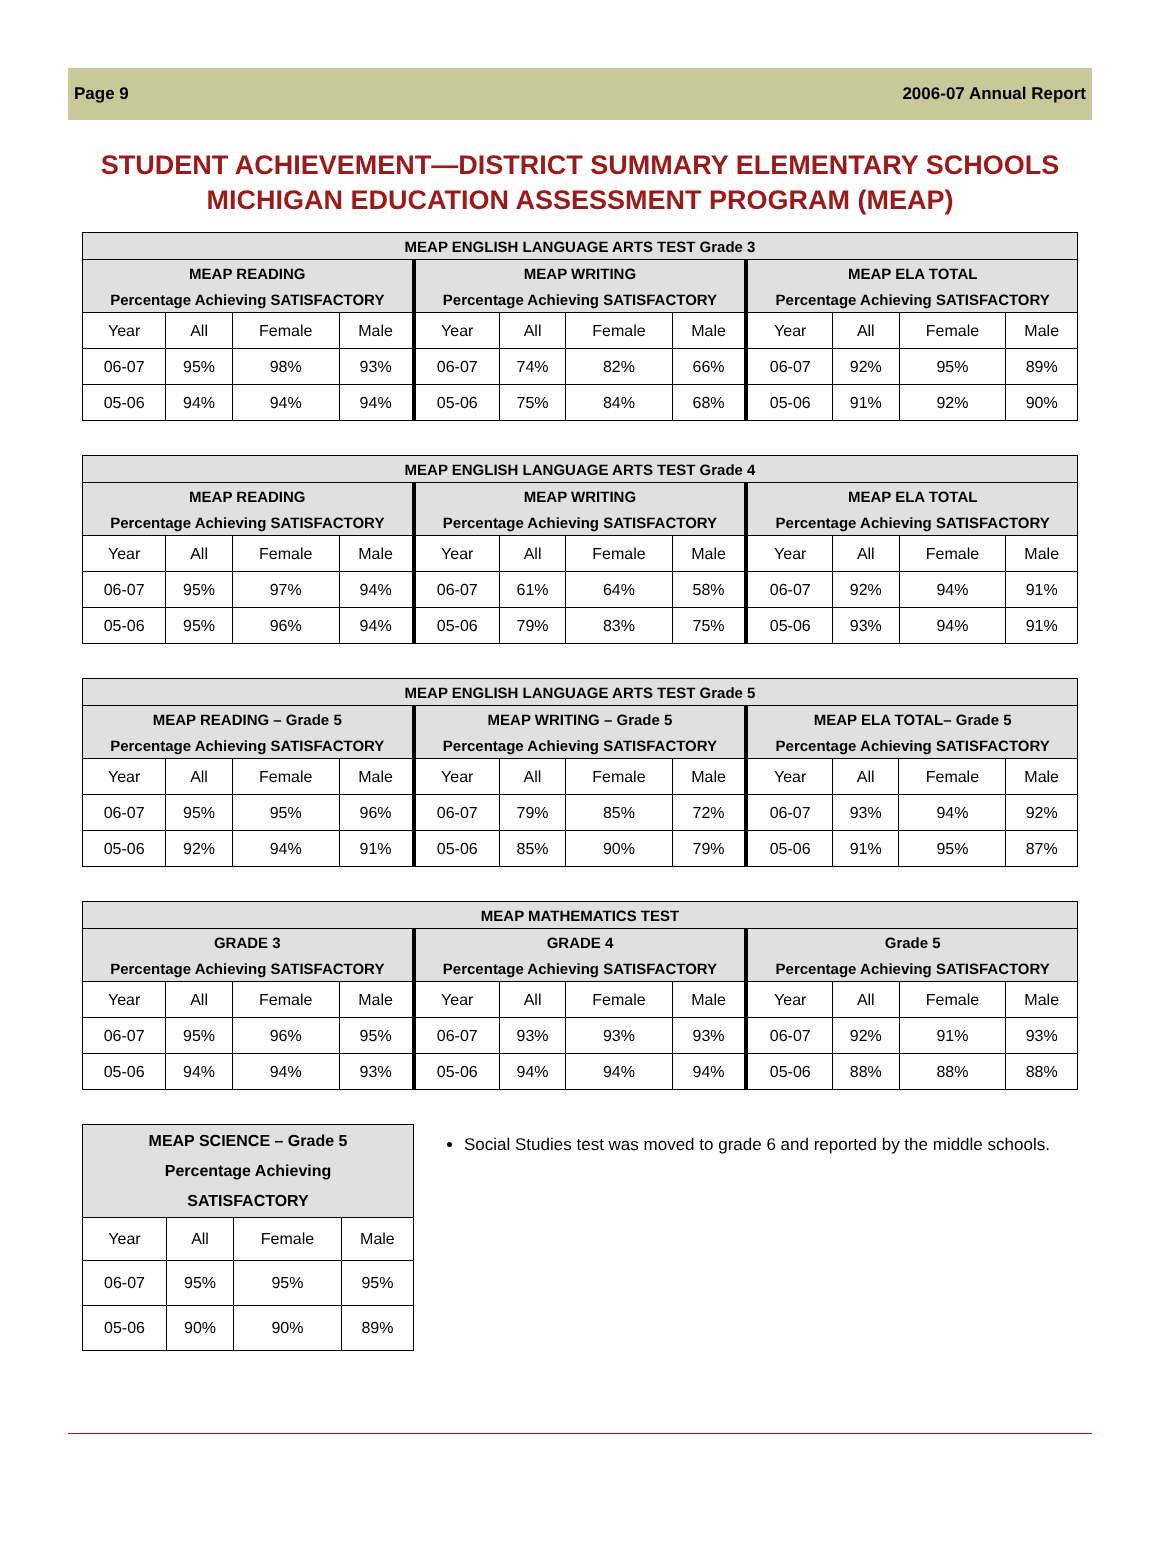Page 9 2006-07 Annual Report
STUDENT ACHIEVEMENT—DISTRICT SUMMARY ELEMENTARY SCHOOLS
MICHIGAN EDUCATION ASSESSMENT PROGRAM (MEAP)
| MEAP ENGLISH LANGUAGE ARTS TEST Grade 3 | | | | | | | | | | | |
| --- | --- | --- | --- | --- | --- | --- | --- | --- | --- | --- | --- |
| MEAP READING | | | | MEAP WRITING | | | | MEAP ELA TOTAL | | | |
| Percentage Achieving SATISFACTORY | | | | Percentage Achieving SATISFACTORY | | | | Percentage Achieving SATISFACTORY | | | |
| Year | All | Female | Male | Year | All | Female | Male | Year | All | Female | Male |
| 06-07 | 95% | 98% | 93% | 06-07 | 74% | 82% | 66% | 06-07 | 92% | 95% | 89% |
| 05-06 | 94% | 94% | 94% | 05-06 | 75% | 84% | 68% | 05-06 | 91% | 92% | 90% |
| MEAP ENGLISH LANGUAGE ARTS TEST Grade 4 | | | | | | | | | | | |
| --- | --- | --- | --- | --- | --- | --- | --- | --- | --- | --- | --- |
| MEAP READING | | | | MEAP WRITING | | | | MEAP ELA TOTAL | | | |
| Percentage Achieving SATISFACTORY | | | | Percentage Achieving SATISFACTORY | | | | Percentage Achieving SATISFACTORY | | | |
| Year | All | Female | Male | Year | All | Female | Male | Year | All | Female | Male |
| 06-07 | 95% | 97% | 94% | 06-07 | 61% | 64% | 58% | 06-07 | 92% | 94% | 91% |
| 05-06 | 95% | 96% | 94% | 05-06 | 79% | 83% | 75% | 05-06 | 93% | 94% | 91% |
| MEAP ENGLISH LANGUAGE ARTS TEST Grade 5 | | | | | | | | | | | |
| --- | --- | --- | --- | --- | --- | --- | --- | --- | --- | --- | --- |
| MEAP READING – Grade 5 | | | | MEAP WRITING – Grade 5 | | | | MEAP ELA TOTAL– Grade 5 | | | |
| Percentage Achieving SATISFACTORY | | | | Percentage Achieving SATISFACTORY | | | | Percentage Achieving SATISFACTORY | | | |
| Year | All | Female | Male | Year | All | Female | Male | Year | All | Female | Male |
| 06-07 | 95% | 95% | 96% | 06-07 | 79% | 85% | 72% | 06-07 | 93% | 94% | 92% |
| 05-06 | 92% | 94% | 91% | 05-06 | 85% | 90% | 79% | 05-06 | 91% | 95% | 87% |
| MEAP MATHEMATICS TEST | | | | | | | | | | | |
| --- | --- | --- | --- | --- | --- | --- | --- | --- | --- | --- | --- |
| GRADE 3 | | | | GRADE 4 | | | | Grade 5 | | | |
| Percentage Achieving SATISFACTORY | | | | Percentage Achieving SATISFACTORY | | | | Percentage Achieving SATISFACTORY | | | |
| Year | All | Female | Male | Year | All | Female | Male | Year | All | Female | Male |
| 06-07 | 95% | 96% | 95% | 06-07 | 93% | 93% | 93% | 06-07 | 92% | 91% | 93% |
| 05-06 | 94% | 94% | 93% | 05-06 | 94% | 94% | 94% | 05-06 | 88% | 88% | 88% |
| MEAP SCIENCE – Grade 5 Percentage Achieving SATISFACTORY | | | |
| --- | --- | --- | --- |
| Year | All | Female | Male |
| 06-07 | 95% | 95% | 95% |
| 05-06 | 90% | 90% | 89% |
Social Studies test was moved to grade 6 and reported by the middle schools.